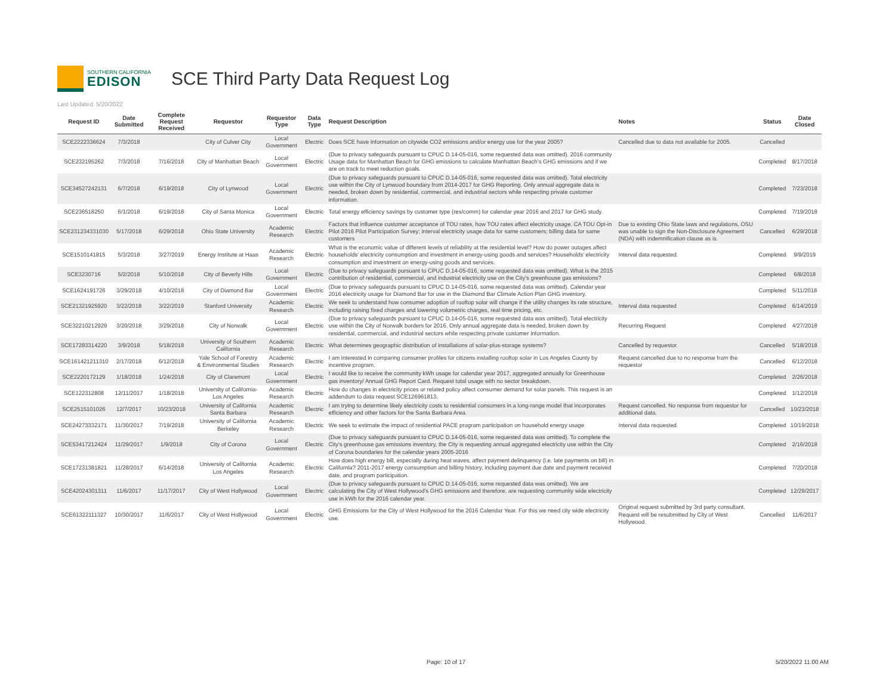SOUTHERN CALIFORNIA
EDISON
SCE Third Party Data Request Log
Last Updated: 5/20/2022
| Request ID | Date Submitted | Complete Request Received | Requestor | Requestor Type | Data Type | Request Description | Notes | Status | Date Closed |
| --- | --- | --- | --- | --- | --- | --- | --- | --- | --- |
| SCE2222336624 | 7/3/2018 | | City of Culver City | Local Government | Electric | Does SCE have information on citywide CO2 emissions and/or energy use for the year 2005? | Cancelled due to data not available for 2005. | Cancelled | |
| SCE232195262 | 7/3/2018 | 7/16/2018 | City of Manhattan Beach | Local Government | Electric | (Due to privacy safeguards pursuant to CPUC D.14-05-016, some requested data was omitted). 2016 community Usage data for Manhattan Beach for GHG emissions to calculate Manhattan Beach's GHG emissions and if we are on track to meet reduction goals. | | Completed | 8/17/2018 |
| SCE34527242131 | 6/7/2018 | 6/19/2018 | City of Lynwood | Local Government | Electric | (Due to privacy safeguards pursuant to CPUC D.14-05-016, some requested data was omitted). Total electricity use within the City of Lynwood boundary from 2014-2017 for GHG Reporting. Only annual aggregate data is needed, broken down by residential, commercial, and industrial sectors while respecting private customer information. | | Completed | 7/23/2018 |
| SCE236518250 | 6/1/2018 | 6/19/2018 | City of Santa Monica | Local Government | Electric | Total energy efficiency savings by customer type (res/comm) for calendar year 2016 and 2017 for GHG study. | | Completed | 7/19/2018 |
| SCE231234331030 | 5/17/2018 | 6/29/2018 | Ohio State University | Academic Research | Electric | Factors that influence customer acceptance of TOU rates, how TOU rates affect electricity usage. CA TOU Opt-in Pilot 2016 Pilot Participation Survey; interval electricity usage data for same customers; billing data for same customers | Due to existing Ohio State laws and regulations, OSU was unable to sign the Non-Disclosure Agreement (NDA) with indemnification clause as is. | Cancelled | 6/29/2018 |
| SCE1510141815 | 5/3/2018 | 3/27/2019 | Energy Institute at Haas | Academic Research | Electric | What is the economic value of different levels of reliability at the residential level? How do power outages affect households' electricity consumption and investment in energy-using goods and services? Households' electricity consumption and investment on energy-using goods and services. | Interval data requested. | Completed | 9/9/2019 |
| SCE3230716 | 5/2/2018 | 5/10/2018 | City of Beverly Hills | Local Government | Electric | (Due to privacy safeguards pursuant to CPUC D.14-05-016, some requested data was omitted). What is the 2015 contribution of residential, commercial, and industrial electricity use on the City's greenhouse gas emissions? | | Completed | 6/8/2018 |
| SCE1624191726 | 3/29/2018 | 4/10/2018 | City of Diamond Bar | Local Government | Electric | (Due to privacy safeguards pursuant to CPUC D.14-05-016, some requested data was omitted). Calendar year 2016 electricity usage for Diamond Bar for use in the Diamond Bar Climate Action Plan GHG inventory. | | Completed | 5/11/2018 |
| SCE21321925920 | 3/22/2018 | 3/22/2019 | Stanford University | Academic Research | Electric | We seek to understand how consumer adoption of rooftop solar will change if the utility changes its rate structure, including raising fixed charges and lowering volumetric charges, real time pricing, etc. | Interval data requested | Completed | 6/14/2019 |
| SCE32210212929 | 3/20/2018 | 3/29/2018 | City of Norwalk | Local Government | Electric | (Due to privacy safeguards pursuant to CPUC D.14-05-016, some requested data was omitted). Total electricity use within the City of Norwalk borders for 2016. Only annual aggregate data is needed, broken down by residential, commercial, and industrial sectors while respecting private customer information. | Recurring Request | Completed | 4/27/2018 |
| SCE17283314220 | 3/9/2018 | 5/18/2018 | University of Southern California | Academic Research | Electric | What determines geographic distribution of installations of solar-plus-storage systems? | Cancelled by requestor. | Cancelled | 5/18/2018 |
| SCE161421211310 | 2/17/2018 | 6/12/2018 | Yale School of Forestry & Environmental Studies | Academic Research | Electric | I am interested in comparing consumer profiles for citizens installing rooftop solar in Los Angeles County by incentive program. | Request cancelled due to no response from the requestor | Cancelled | 6/12/2018 |
| SCE2220172129 | 1/18/2018 | 1/24/2018 | City of Claremont | Local Government | Electric | I would like to receive the community kWh usage for calendar year 2017, aggregated annually for Greenhouse gas inventory/ Annual GHG Report Card. Request total usage with no sector breakdown. | | Completed | 2/26/2018 |
| SCE122312808 | 12/11/2017 | 1/18/2018 | University of California- Los Angeles | Academic Research | Electric | How do changes in electricity prices or related policy affect consumer demand for solar panels. This request is an addendum to data request SCE126961813. | | Completed | 1/12/2018 |
| SCE2515101026 | 12/7/2017 | 10/23/2018 | University of California Santa Barbara | Academic Research | Electric | I am trying to determine likely electricity costs to residential consumers in a long-range model that incorporates efficiency and other factors for the Santa Barbara Area. | Request cancelled. No response from requestor for additional data. | Cancelled | 10/23/2018 |
| SCE24273332171 | 11/30/2017 | 7/19/2018 | University of California Berkeley | Academic Research | Electric | We seek to estimate the impact of residential PACE program participation on household energy usage | Interval data requested. | Completed | 10/19/2018 |
| SCE53417212424 | 11/29/2017 | 1/9/2018 | City of Corona | Local Government | Electric | (Due to privacy safeguards pursuant to CPUC D.14-05-016, some requested data was omitted). To complete the City's greenhouse gas emissions inventory, the City is requesting annual aggregated electricity use within the City of Corona boundaries for the calendar years 2005-2016 | | Completed | 2/16/2018 |
| SCE17231381821 | 11/28/2017 | 6/14/2018 | University of California Los Angeles | Academic Research | Electric | How does high energy bill, especially during heat waves, affect payment delinquency (i.e. late payments on bill) in California? 2011-2017 energy consumption and billing history, including payment due date and payment received date, and program participation. | | Completed | 7/20/2018 |
| SCE42024301311 | 11/6/2017 | 11/17/2017 | City of West Hollywood | Local Government | Electric | (Due to privacy safeguards pursuant to CPUC D.14-05-016, some requested data was omitted). We are calculating the City of West Hollywood's GHG emissions and therefore, are requesting community wide electricity use in kWh for the 2016 calendar year. | | Completed | 12/29/2017 |
| SCE61322111327 | 10/30/2017 | 11/6/2017 | City of West Hollywood | Local Government | Electric | GHG Emissions for the City of West Hollywood for the 2016 Calendar Year. For this we need city wide electricity use. | Original request submitted by 3rd party consultant. Request will be resubmitted by City of West Hollywood. | Cancelled | 11/6/2017 |
Page: 10 of 17 5/20/2022 11:00 AM